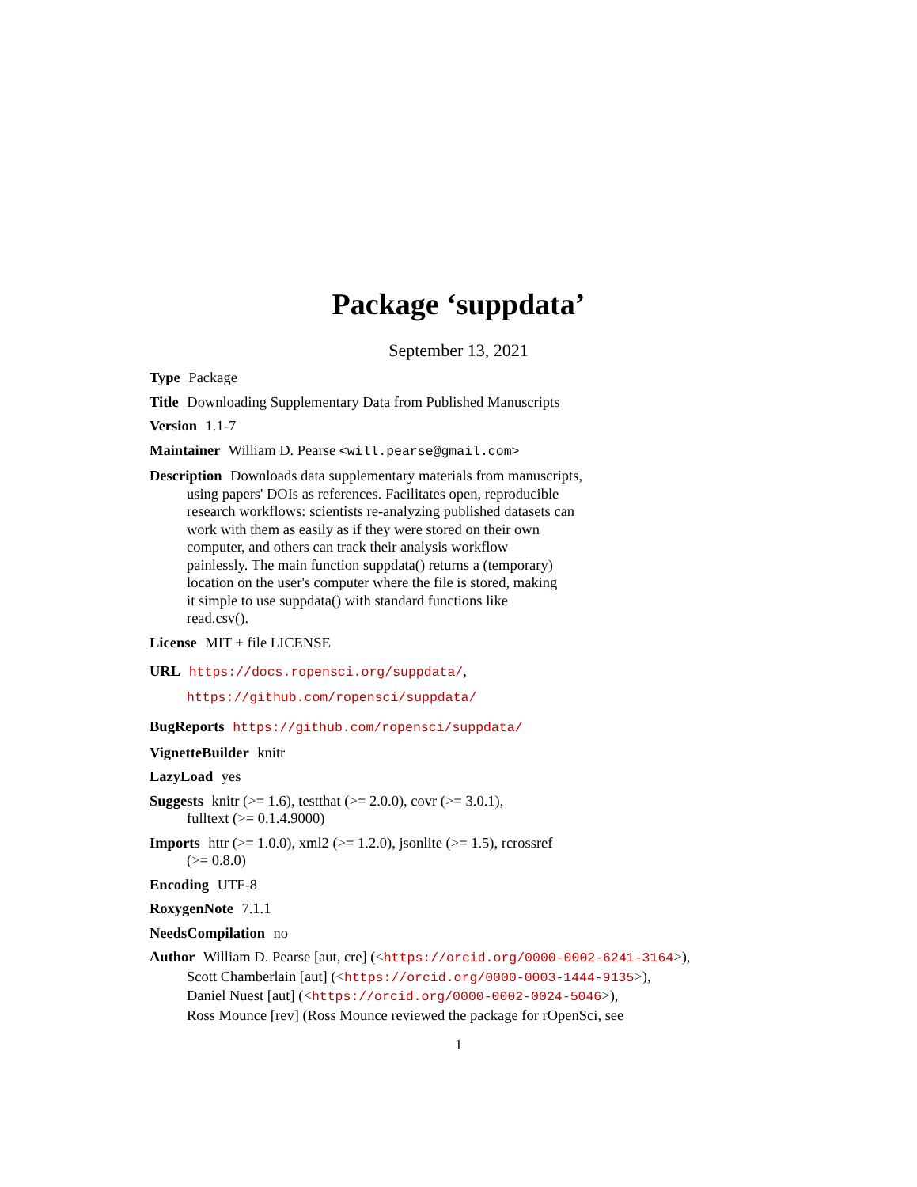Package ‘suppdata’
September 13, 2021
Type Package
Title Downloading Supplementary Data from Published Manuscripts
Version 1.1-7
Maintainer William D. Pearse <will.pearse@gmail.com>
Description Downloads data supplementary materials from manuscripts,
using papers' DOIs as references. Facilitates open, reproducible
research workflows: scientists re-analyzing published datasets can
work with them as easily as if they were stored on their own
computer, and others can track their analysis workflow
painlessly. The main function suppdata() returns a (temporary)
location on the user's computer where the file is stored, making
it simple to use suppdata() with standard functions like
read.csv().
License MIT + file LICENSE
URL https://docs.ropensci.org/suppdata/,
https://github.com/ropensci/suppdata/
BugReports https://github.com/ropensci/suppdata/
VignetteBuilder knitr
LazyLoad yes
Suggests knitr (>= 1.6), testthat (>= 2.0.0), covr (>= 3.0.1),
fulltext (>= 0.1.4.9000)
Imports httr (>= 1.0.0), xml2 (>= 1.2.0), jsonlite (>= 1.5), rcrossref
(>= 0.8.0)
Encoding UTF-8
RoxygenNote 7.1.1
NeedsCompilation no
Author William D. Pearse [aut, cre] (<https://orcid.org/0000-0002-6241-3164>),
Scott Chamberlain [aut] (<https://orcid.org/0000-0003-1444-9135>),
Daniel Nuest [aut] (<https://orcid.org/0000-0002-0024-5046>),
Ross Mounce [rev] (Ross Mounce reviewed the package for rOpenSci, see
1